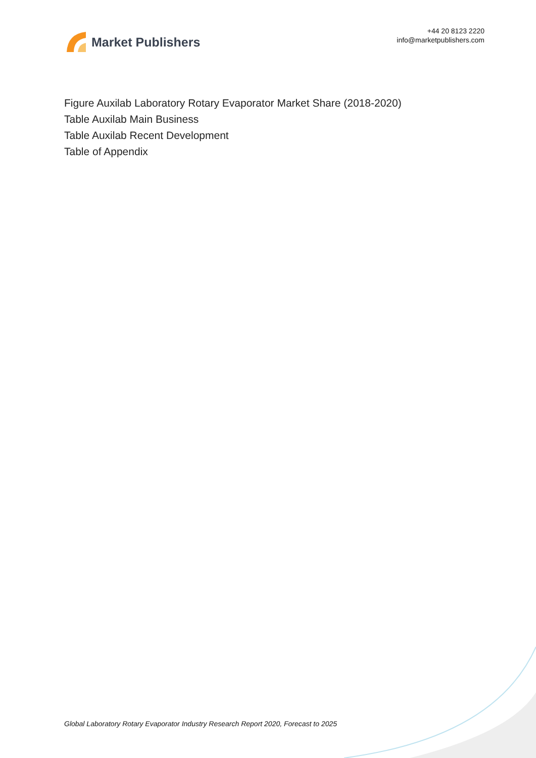Market Publishers
+44 20 8123 2220
info@marketpublishers.com
Figure Auxilab Laboratory Rotary Evaporator Market Share (2018-2020)
Table Auxilab Main Business
Table Auxilab Recent Development
Table of Appendix
Global Laboratory Rotary Evaporator Industry Research Report 2020, Forecast to 2025